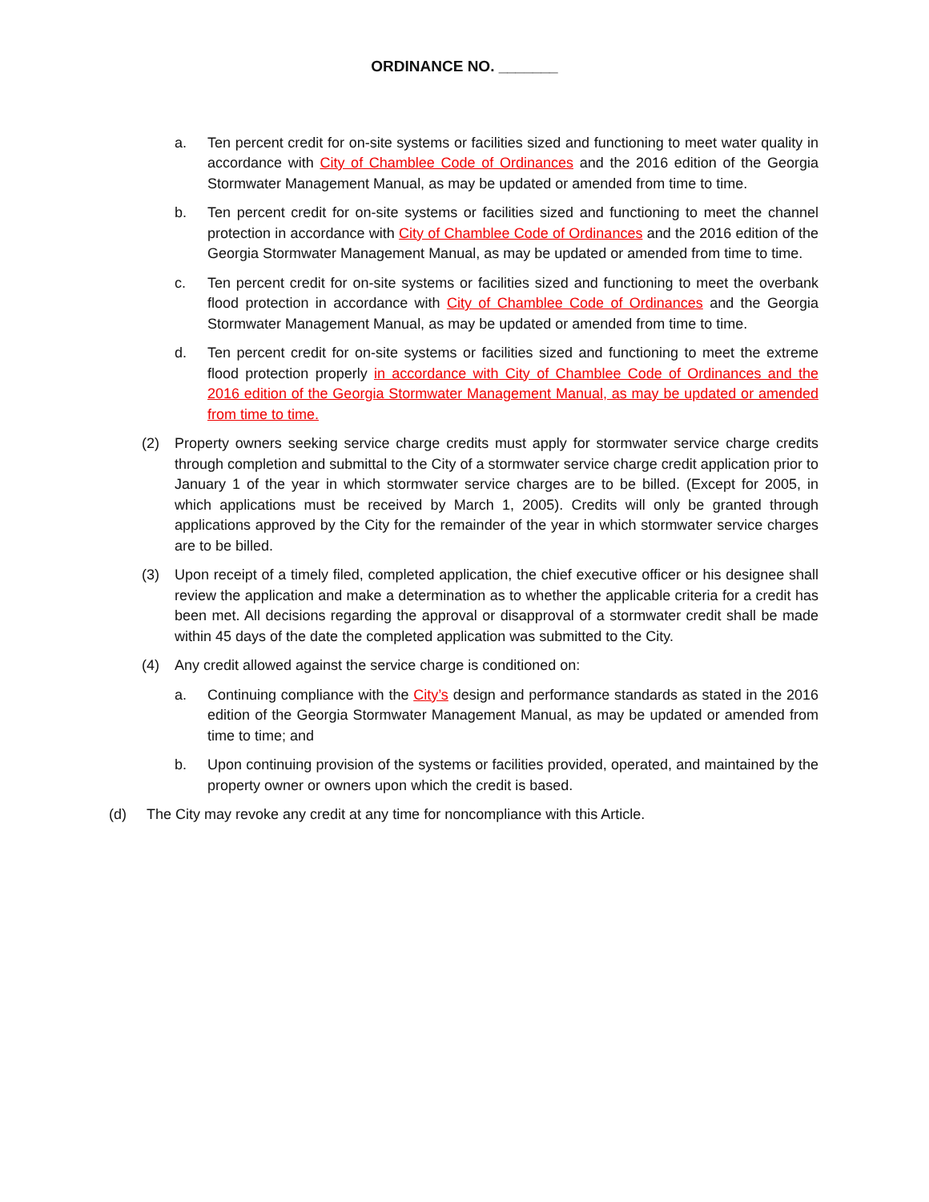ORDINANCE NO. _______
a. Ten percent credit for on-site systems or facilities sized and functioning to meet water quality in accordance with City of Chamblee Code of Ordinances and the 2016 edition of the Georgia Stormwater Management Manual, as may be updated or amended from time to time.
b. Ten percent credit for on-site systems or facilities sized and functioning to meet the channel protection in accordance with City of Chamblee Code of Ordinances and the 2016 edition of the Georgia Stormwater Management Manual, as may be updated or amended from time to time.
c. Ten percent credit for on-site systems or facilities sized and functioning to meet the overbank flood protection in accordance with City of Chamblee Code of Ordinances and the Georgia Stormwater Management Manual, as may be updated or amended from time to time.
d. Ten percent credit for on-site systems or facilities sized and functioning to meet the extreme flood protection properly in accordance with City of Chamblee Code of Ordinances and the 2016 edition of the Georgia Stormwater Management Manual, as may be updated or amended from time to time.
(2) Property owners seeking service charge credits must apply for stormwater service charge credits through completion and submittal to the City of a stormwater service charge credit application prior to January 1 of the year in which stormwater service charges are to be billed. (Except for 2005, in which applications must be received by March 1, 2005). Credits will only be granted through applications approved by the City for the remainder of the year in which stormwater service charges are to be billed.
(3) Upon receipt of a timely filed, completed application, the chief executive officer or his designee shall review the application and make a determination as to whether the applicable criteria for a credit has been met. All decisions regarding the approval or disapproval of a stormwater credit shall be made within 45 days of the date the completed application was submitted to the City.
(4) Any credit allowed against the service charge is conditioned on:
a. Continuing compliance with the City’s design and performance standards as stated in the 2016 edition of the Georgia Stormwater Management Manual, as may be updated or amended from time to time; and
b. Upon continuing provision of the systems or facilities provided, operated, and maintained by the property owner or owners upon which the credit is based.
(d) The City may revoke any credit at any time for noncompliance with this Article.